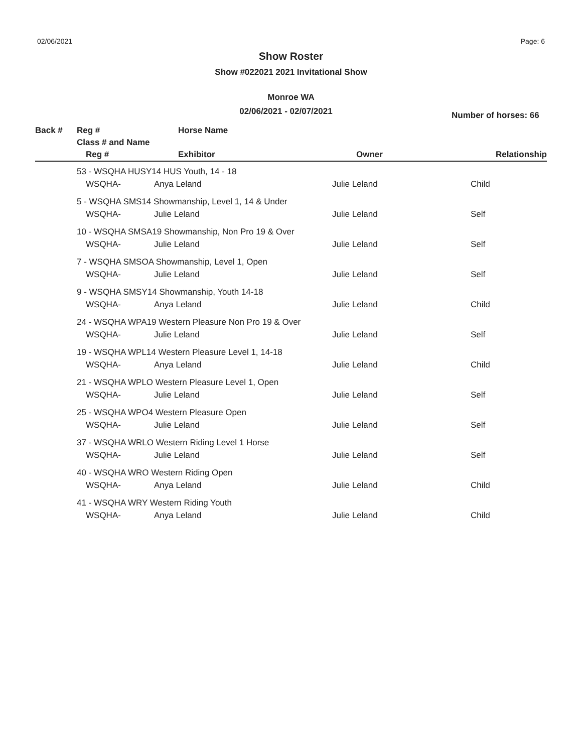02/06/2021 Page: 6
Show Roster
Show #022021 2021 Invitational Show
Monroe WA
02/06/2021 - 02/07/2021
Number of horses: 66
| Back # | Reg # | Horse Name | | |
| | Class # and Name | | | |
| | Reg # | Exhibitor | Owner | Relationship |
| 53 - WSQHA HUSY14 HUS Youth, 14 - 18 | | | |
| WSQHA- | Anya Leland | Julie Leland | Child |
| 5 - WSQHA SMS14 Showmanship, Level 1, 14 & Under | | | |
| WSQHA- | Julie Leland | Julie Leland | Self |
| 10 - WSQHA SMSA19 Showmanship, Non Pro 19 & Over | | | |
| WSQHA- | Julie Leland | Julie Leland | Self |
| 7 - WSQHA SMSOA Showmanship, Level 1, Open | | | |
| WSQHA- | Julie Leland | Julie Leland | Self |
| 9 - WSQHA SMSY14 Showmanship, Youth 14-18 | | | |
| WSQHA- | Anya Leland | Julie Leland | Child |
| 24 - WSQHA WPA19 Western Pleasure Non Pro 19 & Over | | | |
| WSQHA- | Julie Leland | Julie Leland | Self |
| 19 - WSQHA WPL14 Western Pleasure Level 1, 14-18 | | | |
| WSQHA- | Anya Leland | Julie Leland | Child |
| 21 - WSQHA WPLO Western Pleasure Level 1, Open | | | |
| WSQHA- | Julie Leland | Julie Leland | Self |
| 25 - WSQHA WPO4 Western Pleasure Open | | | |
| WSQHA- | Julie Leland | Julie Leland | Self |
| 37 - WSQHA WRLO Western Riding Level 1 Horse | | | |
| WSQHA- | Julie Leland | Julie Leland | Self |
| 40 - WSQHA WRO Western Riding Open | | | |
| WSQHA- | Anya Leland | Julie Leland | Child |
| 41 - WSQHA WRY Western Riding Youth | | | |
| WSQHA- | Anya Leland | Julie Leland | Child |